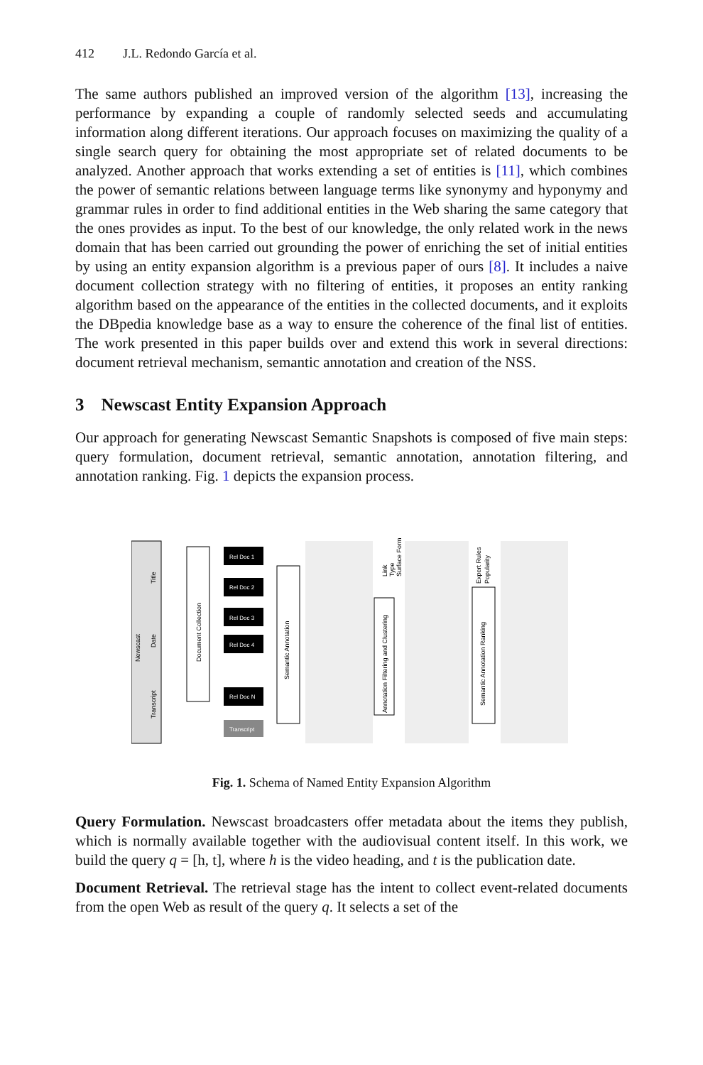412 J.L. Redondo García et al.
The same authors published an improved version of the algorithm [13], increasing the performance by expanding a couple of randomly selected seeds and accumulating information along different iterations. Our approach focuses on maximizing the quality of a single search query for obtaining the most appropriate set of related documents to be analyzed. Another approach that works extending a set of entities is [11], which combines the power of semantic relations between language terms like synonymy and hyponymy and grammar rules in order to find additional entities in the Web sharing the same category that the ones provides as input. To the best of our knowledge, the only related work in the news domain that has been carried out grounding the power of enriching the set of initial entities by using an entity expansion algorithm is a previous paper of ours [8]. It includes a naive document collection strategy with no filtering of entities, it proposes an entity ranking algorithm based on the appearance of the entities in the collected documents, and it exploits the DBpedia knowledge base as a way to ensure the coherence of the final list of entities. The work presented in this paper builds over and extend this work in several directions: document retrieval mechanism, semantic annotation and creation of the NSS.
3 Newscast Entity Expansion Approach
Our approach for generating Newscast Semantic Snapshots is composed of five main steps: query formulation, document retrieval, semantic annotation, annotation filtering, and annotation ranking. Fig. 1 depicts the expansion process.
Newscast
Title
Date
Transcript
Document Collection
Rel Doc 1
Rel Doc 2
Rel Doc 3
Rel Doc 4
Rel Doc N
Transcript
Semantic Annotation
Annotation Filtering and Clustering
Link
Type
Surface Form
Semantic Annotation Ranking
Expert Rules
Popularity
Fig. 1. Schema of Named Entity Expansion Algorithm
Query Formulation. Newscast broadcasters offer metadata about the items they publish, which is normally available together with the audiovisual content itself. In this work, we build the query q = [h, t], where h is the video heading, and t is the publication date.
Document Retrieval. The retrieval stage has the intent to collect event-related documents from the open Web as result of the query q. It selects a set of the